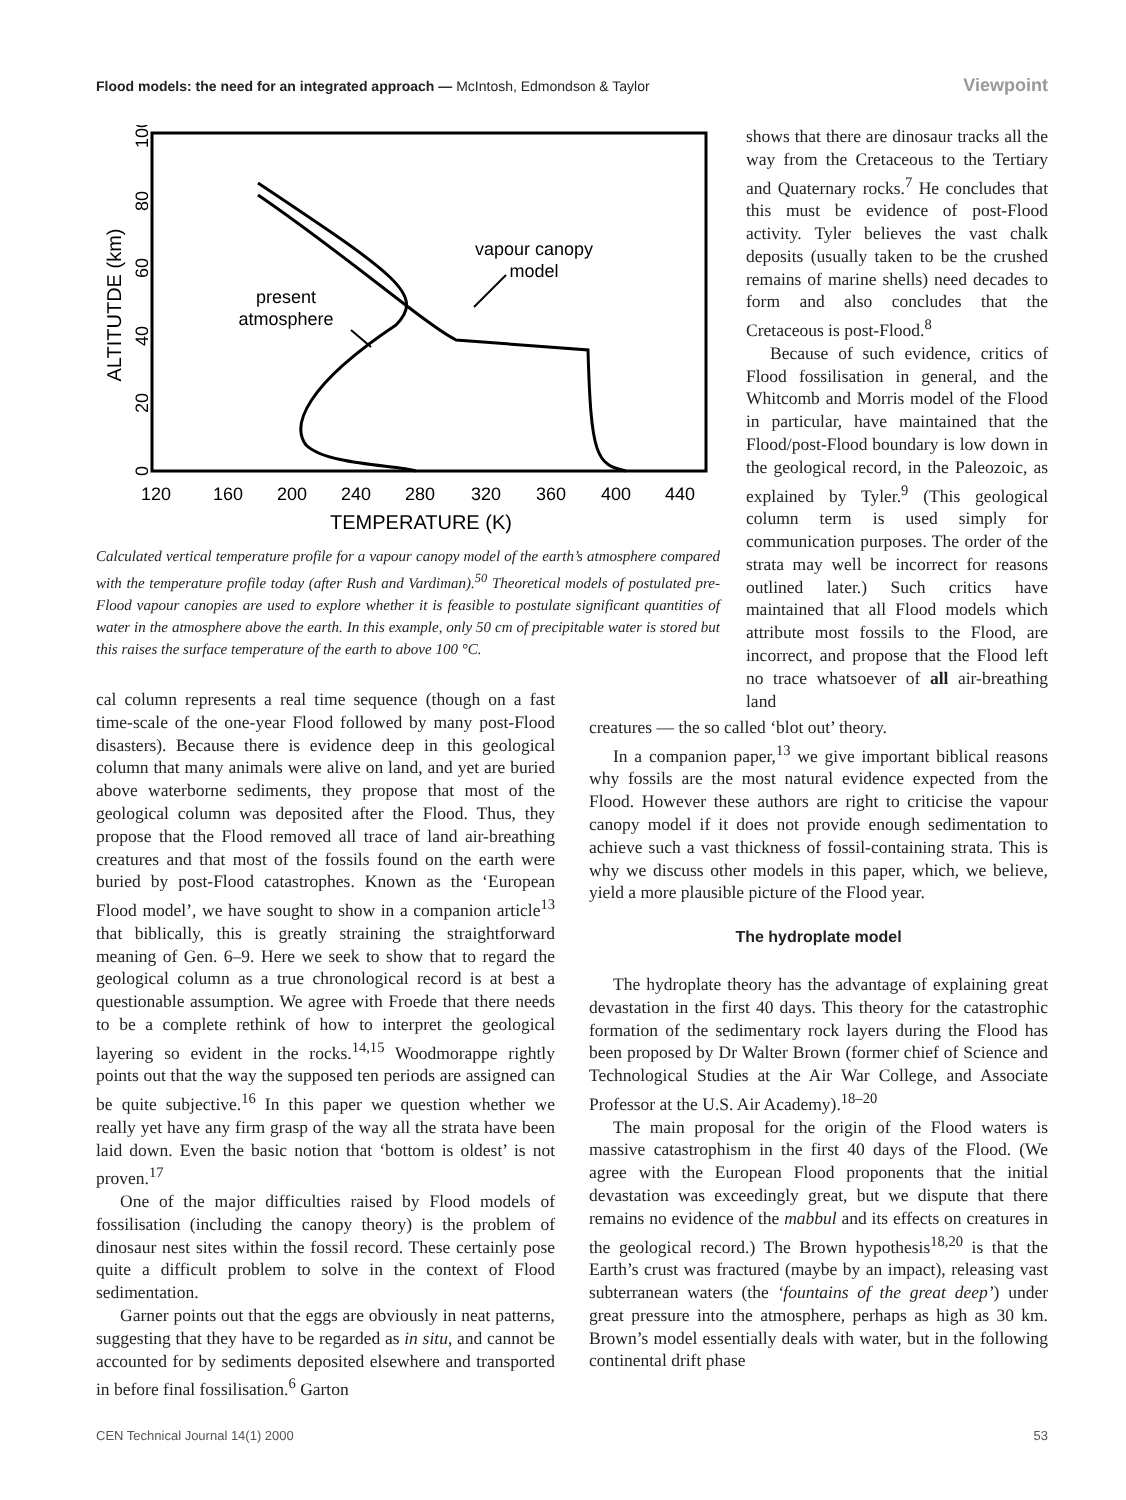Flood models: the need for an integrated approach — McIntosh, Edmondson & Taylor Viewpoint
ALTITUTDE (km)
0
20
40
60
80
100
120
160
200
240
280
320
360
400
440
TEMPERATURE (K)
vapour canopy
model
present
atmosphere
Calculated vertical temperature profile for a vapour canopy model of the earth’s atmosphere compared with the temperature profile today (after Rush and Vardiman).<sup>50</sup> Theoretical models of postulated pre-Flood vapour canopies are used to explore whether it is feasible to postulate significant quantities of water in the atmosphere above the earth. In this example, only 50 cm of precipitable water is stored but this raises the surface temperature of the earth to above 100 °C.
shows that there are dinosaur tracks all the way from the Cretaceous to the Tertiary and Quaternary rocks.<sup>7</sup> He concludes that this must be evidence of post-Flood activity. Tyler believes the vast chalk deposits (usually taken to be the crushed remains of marine shells) need decades to form and also concludes that the Cretaceous is post-Flood.<sup>8</sup>
Because of such evidence, critics of Flood fossilisation in general, and the Whitcomb and Morris model of the Flood in particular, have maintained that the Flood/post-Flood boundary is low down in the geological record, in the Paleozoic, as explained by Tyler.<sup>9</sup> (This geological column term is used simply for communication purposes. The order of the strata may well be incorrect for reasons outlined later.) Such critics have maintained that all Flood models which attribute most fossils to the Flood, are incorrect, and propose that the Flood left no trace whatsoever of all air-breathing land
cal column represents a real time sequence (though on a fast time-scale of the one-year Flood followed by many post-Flood disasters). Because there is evidence deep in this geological column that many animals were alive on land, and yet are buried above waterborne sediments, they propose that most of the geological column was deposited after the Flood. Thus, they propose that the Flood removed all trace of land air-breathing creatures and that most of the fossils found on the earth were buried by post-Flood catastrophes. Known as the ‘European Flood model’, we have sought to show in a companion article<sup>13</sup> that biblically, this is greatly straining the straightforward meaning of Gen. 6–9. Here we seek to show that to regard the geological column as a true chronological record is at best a questionable assumption. We agree with Froede that there needs to be a complete rethink of how to interpret the geological layering so evident in the rocks.<sup>14,15</sup> Woodmorappe rightly points out that the way the supposed ten periods are assigned can be quite subjective.<sup>16</sup> In this paper we question whether we really yet have any firm grasp of the way all the strata have been laid down. Even the basic notion that ‘bottom is oldest’ is not proven.<sup>17</sup>
One of the major difficulties raised by Flood models of fossilisation (including the canopy theory) is the problem of dinosaur nest sites within the fossil record. These certainly pose quite a difficult problem to solve in the context of Flood sedimentation.
Garner points out that the eggs are obviously in neat patterns, suggesting that they have to be regarded as in situ, and cannot be accounted for by sediments deposited elsewhere and transported in before final fossilisation.<sup>6</sup> Garton
creatures — the so called ‘blot out’ theory.
In a companion paper,<sup>13</sup> we give important biblical reasons why fossils are the most natural evidence expected from the Flood. However these authors are right to criticise the vapour canopy model if it does not provide enough sedimentation to achieve such a vast thickness of fossil-containing strata. This is why we discuss other models in this paper, which, we believe, yield a more plausible picture of the Flood year.
The hydroplate model
The hydroplate theory has the advantage of explaining great devastation in the first 40 days. This theory for the catastrophic formation of the sedimentary rock layers during the Flood has been proposed by Dr Walter Brown (former chief of Science and Technological Studies at the Air War College, and Associate Professor at the U.S. Air Academy).<sup>18–20</sup>
The main proposal for the origin of the Flood waters is massive catastrophism in the first 40 days of the Flood. (We agree with the European Flood proponents that the initial devastation was exceedingly great, but we dispute that there remains no evidence of the mabbul and its effects on creatures in the geological record.) The Brown hypothesis<sup>18,20</sup> is that the Earth’s crust was fractured (maybe by an impact), releasing vast subterranean waters (the ‘fountains of the great deep’) under great pressure into the atmosphere, perhaps as high as 30 km. Brown’s model essentially deals with water, but in the following continental drift phase
CEN Technical Journal 14(1) 2000 53